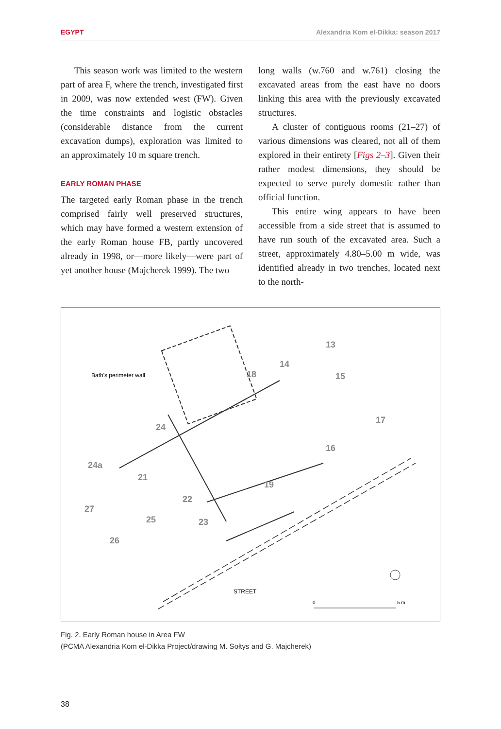EGYPT Alexandria Kom el-Dikka: season 2017
This season work was limited to the western part of area F, where the trench, investigated first in 2009, was now extended west (FW). Given the time constraints and logistic obstacles (considerable distance from the current excavation dumps), exploration was limited to an approximately 10 m square trench.
EARLY ROMAN PHASE
The targeted early Roman phase in the trench comprised fairly well preserved structures, which may have formed a western extension of the early Roman house FB, partly uncovered already in 1998, or—more likely—were part of yet another house (Majcherek 1999). The two
long walls (w.760 and w.761) closing the excavated areas from the east have no doors linking this area with the previously excavated structures.
A cluster of contiguous rooms (21–27) of various dimensions was cleared, not all of them explored in their entirety [Figs 2–3]. Given their rather modest dimensions, they should be expected to serve purely domestic rather than official function.
This entire wing appears to have been accessible from a side street that is assumed to have run south of the excavated area. Such a street, approximately 4.80–5.00 m wide, was identified already in two trenches, located next to the north-
13
14
18
15
17
24
16
24a
21
19
22
27
25
23
26
Bath's perimeter wall
STREET
0
5 m
Fig. 2. Early Roman house in Area FW
(PCMA Alexandria Kom el-Dikka Project/drawing M. Sołtys and G. Majcherek)
38